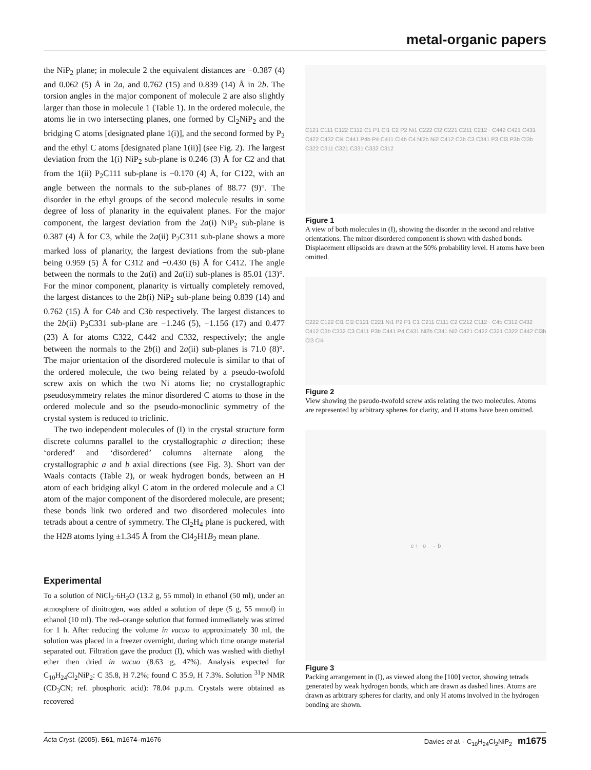metal-organic papers
the NiP<sub>2</sub> plane; in molecule 2 the equivalent distances are −0.387 (4) and 0.062 (5) Å in 2a, and 0.762 (15) and 0.839 (14) Å in 2b. The torsion angles in the major component of molecule 2 are also slightly larger than those in molecule 1 (Table 1). In the ordered molecule, the atoms lie in two intersecting planes, one formed by Cl<sub>2</sub>NiP<sub>2</sub> and the bridging C atoms [designated plane 1(i)], and the second formed by P<sub>2</sub> and the ethyl C atoms [designated plane 1(ii)] (see Fig. 2). The largest deviation from the 1(i) NiP<sub>2</sub> sub-plane is 0.246 (3) Å for C2 and that from the 1(ii) P<sub>2</sub>C111 sub-plane is −0.170 (4) Å, for C122, with an angle between the normals to the sub-planes of 88.77 (9)°. The disorder in the ethyl groups of the second molecule results in some degree of loss of planarity in the equivalent planes. For the major component, the largest deviation from the 2a(i) NiP<sub>2</sub> sub-plane is 0.387 (4) Å for C3, while the 2a(ii) P<sub>2</sub>C311 sub-plane shows a more marked loss of planarity, the largest deviations from the sub-plane being 0.959 (5) Å for C312 and −0.430 (6) Å for C412. The angle between the normals to the 2a(i) and 2a(ii) sub-planes is 85.01 (13)°. For the minor component, planarity is virtually completely removed, the largest distances to the 2b(i) NiP<sub>2</sub> sub-plane being 0.839 (14) and 0.762 (15) Å for C4b and C3b respectively. The largest distances to the 2b(ii) P<sub>2</sub>C331 sub-plane are −1.246 (5), −1.156 (17) and 0.477 (23) Å for atoms C322, C442 and C332, respectively; the angle between the normals to the 2b(i) and 2a(ii) sub-planes is 71.0 (8)°. The major orientation of the disordered molecule is similar to that of the ordered molecule, the two being related by a pseudo-twofold screw axis on which the two Ni atoms lie; no crystallographic pseudosymmetry relates the minor disordered C atoms to those in the ordered molecule and so the pseudo-monoclinic symmetry of the crystal system is reduced to triclinic.
The two independent molecules of (I) in the crystal structure form discrete columns parallel to the crystallographic a direction; these ‘ordered’ and ‘disordered’ columns alternate along the crystallographic a and b axial directions (see Fig. 3). Short van der Waals contacts (Table 2), or weak hydrogen bonds, between an H atom of each bridging alkyl C atom in the ordered molecule and a Cl atom of the major component of the disordered molecule, are present; these bonds link two ordered and two disordered molecules into tetrads about a centre of symmetry. The Cl<sub>2</sub>H<sub>4</sub> plane is puckered, with the H2B atoms lying ±1.345 Å from the Cl4<sub>2</sub>H1B<sub>2</sub> mean plane.
Experimental
To a solution of NiCl<sub>2</sub>·6H<sub>2</sub>O (13.2 g, 55 mmol) in ethanol (50 ml), under an atmosphere of dinitrogen, was added a solution of depe (5 g, 55 mmol) in ethanol (10 ml). The red–orange solution that formed immediately was stirred for 1 h. After reducing the volume in vacuo to approximately 30 ml, the solution was placed in a freezer overnight, during which time orange material separated out. Filtration gave the product (I), which was washed with diethyl ether then dried in vacuo (8.63 g, 47%). Analysis expected for C<sub>10</sub>H<sub>24</sub>Cl<sub>2</sub>NiP<sub>2</sub>: C 35.8, H 7.2%; found C 35.9, H 7.3%. Solution <sup>31</sup>P NMR (CD<sub>3</sub>CN; ref. phosphoric acid): 78.04 p.p.m. Crystals were obtained as recovered
C121 C111 C122 C112 C1 P1 Cl1 C2 P2 Ni1 C222 Cl2 C221 C211 C212 · C442 C421 C431 C422 C432 Cl4 C441 P4b P4 C411 Cl4b C4 Ni2b Ni2 C412 C3b C3 C341 P3 Cl3 P3b Cl3b C322 C311 C321 C331 C332 C312
Figure 1
A view of both molecules in (I), showing the disorder in the second and relative orientations. The minor disordered component is shown with dashed bonds. Displacement ellipsoids are drawn at the 50% probability level. H atoms have been omitted.
C222 C122 Cl1 Cl2 C121 C221 Ni1 P2 P1 C1 C211 C111 C2 C212 C112 · C4b C312 C432 C412 C3b C332 C3 C411 P3b C441 P4 C431 Ni2b C341 Ni2 C421 C422 C321 C322 C442 Cl3b Cl3 Cl4
Figure 2
View showing the pseudo-twofold screw axis relating the two molecules. Atoms are represented by arbitrary spheres for clarity, and H atoms have been omitted.
c ↑ o → b
Figure 3
Packing arrangement in (I), as viewed along the [100] vector, showing tetrads generated by weak hydrogen bonds, which are drawn as dashed lines. Atoms are drawn as arbitrary spheres for clarity, and only H atoms involved in the hydrogen bonding are shown.
Acta Cryst. (2005). E61, m1674–m1676 Davies et al. · C<sub>10</sub>H<sub>24</sub>Cl<sub>2</sub>NiP<sub>2</sub> m1675